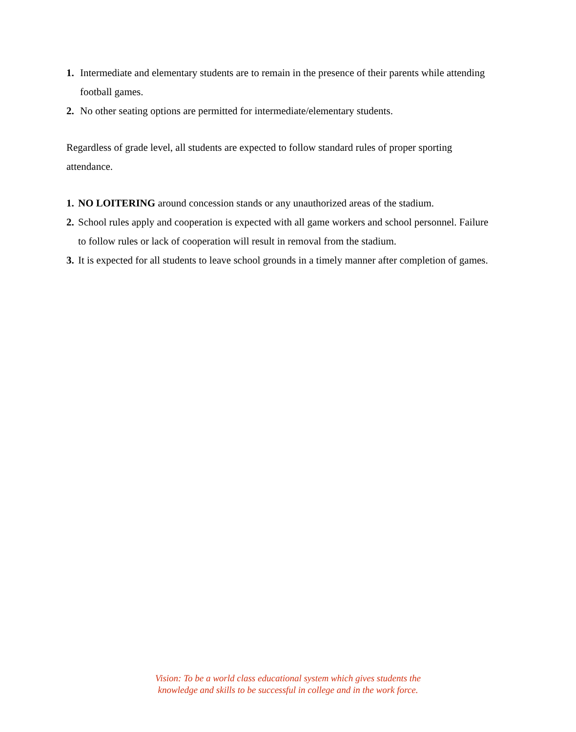1. Intermediate and elementary students are to remain in the presence of their parents while attending football games.
2. No other seating options are permitted for intermediate/elementary students.
Regardless of grade level, all students are expected to follow standard rules of proper sporting attendance.
1. NO LOITERING around concession stands or any unauthorized areas of the stadium.
2. School rules apply and cooperation is expected with all game workers and school personnel. Failure to follow rules or lack of cooperation will result in removal from the stadium.
3. It is expected for all students to leave school grounds in a timely manner after completion of games.
Vision: To be a world class educational system which gives students the
knowledge and skills to be successful in college and in the work force.